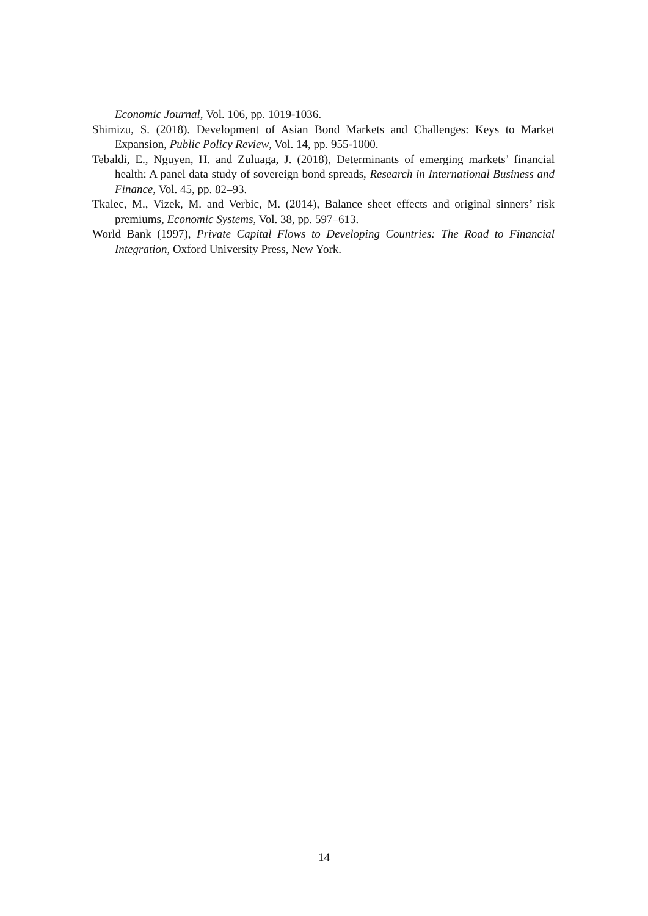Economic Journal, Vol. 106, pp. 1019-1036.
Shimizu, S. (2018). Development of Asian Bond Markets and Challenges: Keys to Market Expansion, Public Policy Review, Vol. 14, pp. 955-1000.
Tebaldi, E., Nguyen, H. and Zuluaga, J. (2018), Determinants of emerging markets’ financial health: A panel data study of sovereign bond spreads, Research in International Business and Finance, Vol. 45, pp. 82–93.
Tkalec, M., Vizek, M. and Verbic, M. (2014), Balance sheet effects and original sinners’ risk premiums, Economic Systems, Vol. 38, pp. 597–613.
World Bank (1997), Private Capital Flows to Developing Countries: The Road to Financial Integration, Oxford University Press, New York.
14